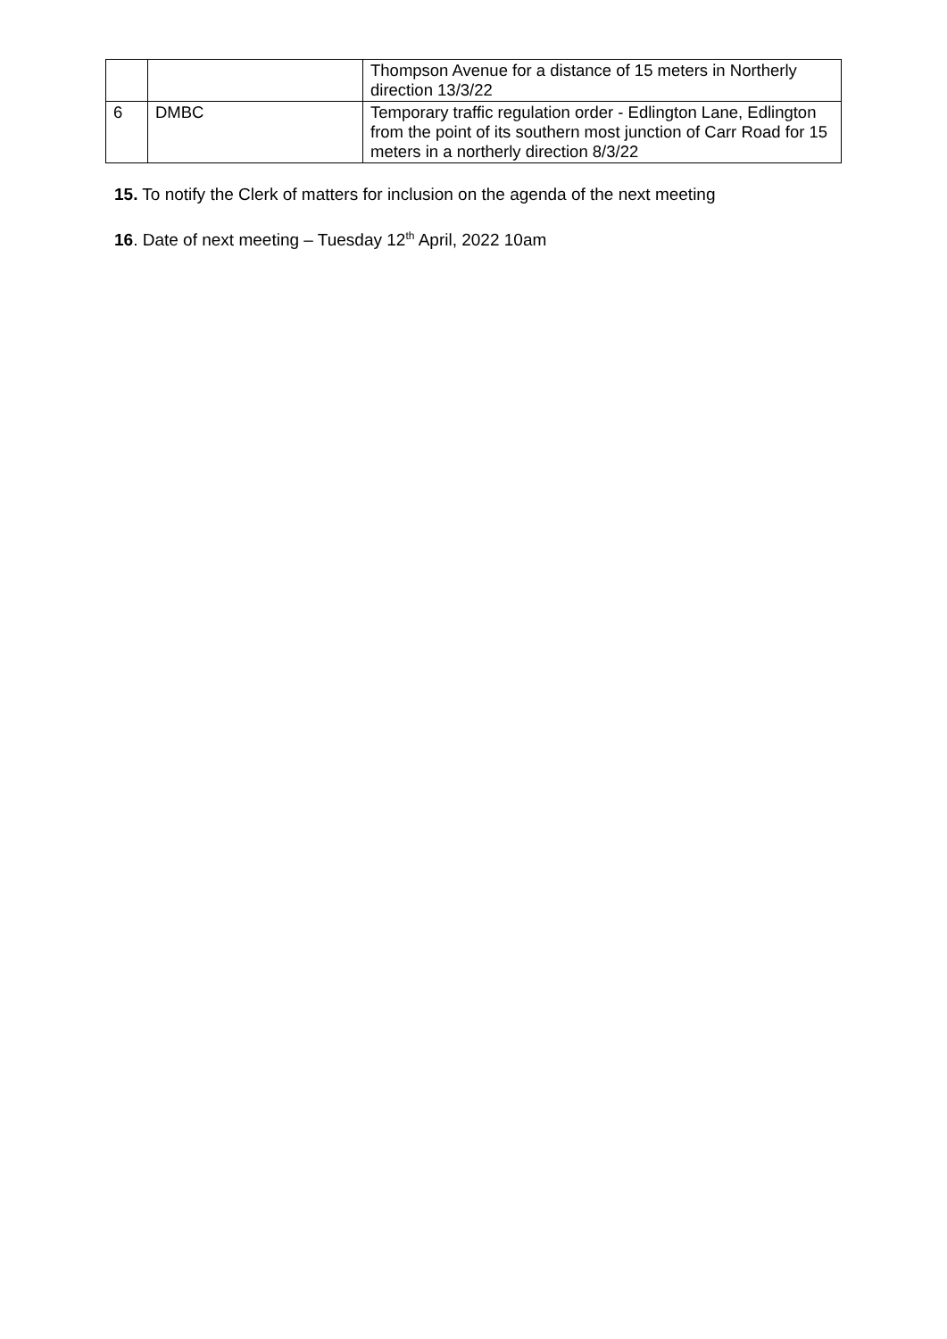| | | Thompson Avenue for a distance of 15 meters in Northerly direction 13/3/22 |
| 6 | DMBC | Temporary traffic regulation order - Edlington Lane, Edlington from the point of its southern most junction of Carr Road for 15 meters in a northerly direction 8/3/22 |
15. To notify the Clerk of matters for inclusion on the agenda of the next meeting
16. Date of next meeting – Tuesday 12<sup>th</sup> April, 2022 10am